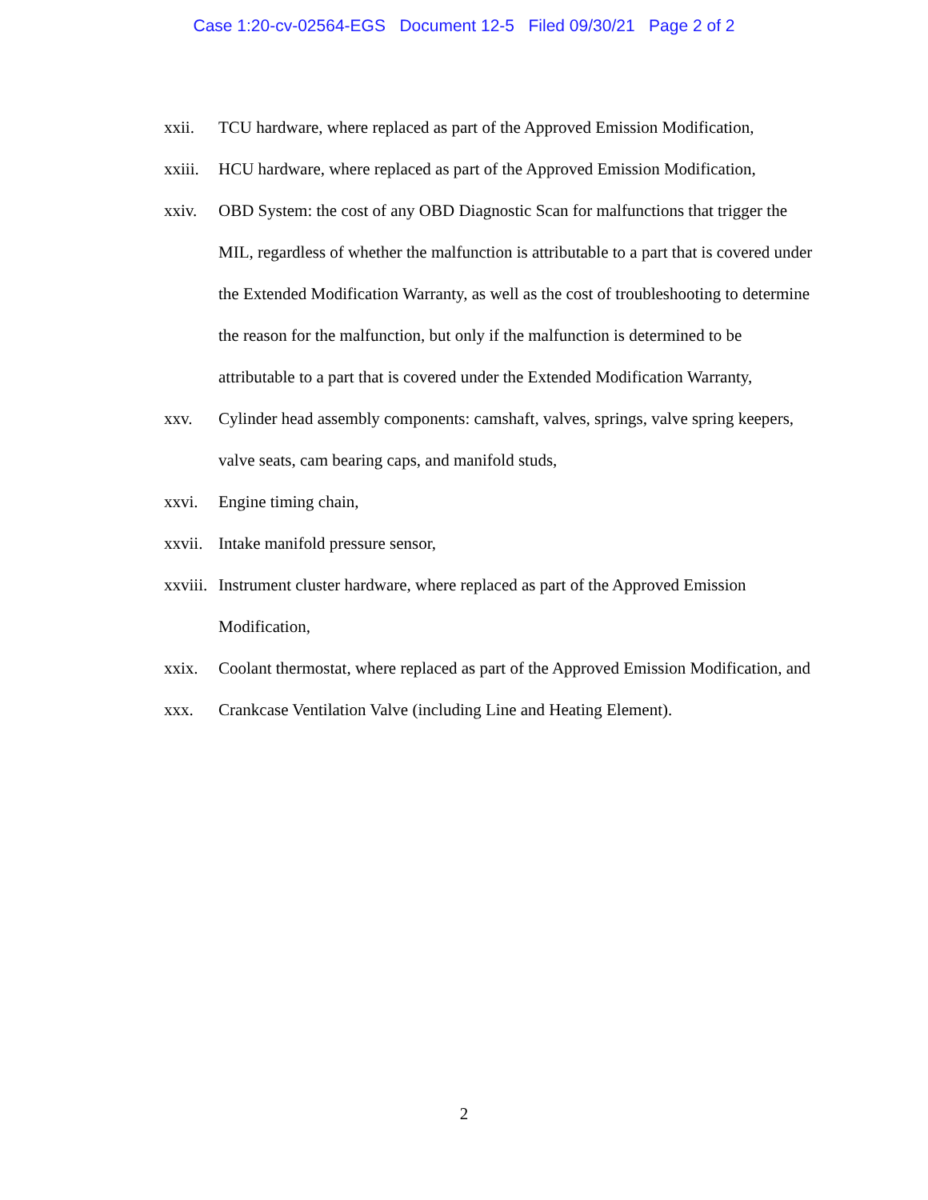Case 1:20-cv-02564-EGS Document 12-5 Filed 09/30/21 Page 2 of 2
xxii. TCU hardware, where replaced as part of the Approved Emission Modification,
xxiii. HCU hardware, where replaced as part of the Approved Emission Modification,
xxiv. OBD System: the cost of any OBD Diagnostic Scan for malfunctions that trigger the MIL, regardless of whether the malfunction is attributable to a part that is covered under the Extended Modification Warranty, as well as the cost of troubleshooting to determine the reason for the malfunction, but only if the malfunction is determined to be attributable to a part that is covered under the Extended Modification Warranty,
xxv. Cylinder head assembly components: camshaft, valves, springs, valve spring keepers, valve seats, cam bearing caps, and manifold studs,
xxvi. Engine timing chain,
xxvii. Intake manifold pressure sensor,
xxviii. Instrument cluster hardware, where replaced as part of the Approved Emission Modification,
xxix. Coolant thermostat, where replaced as part of the Approved Emission Modification, and
xxx. Crankcase Ventilation Valve (including Line and Heating Element).
2